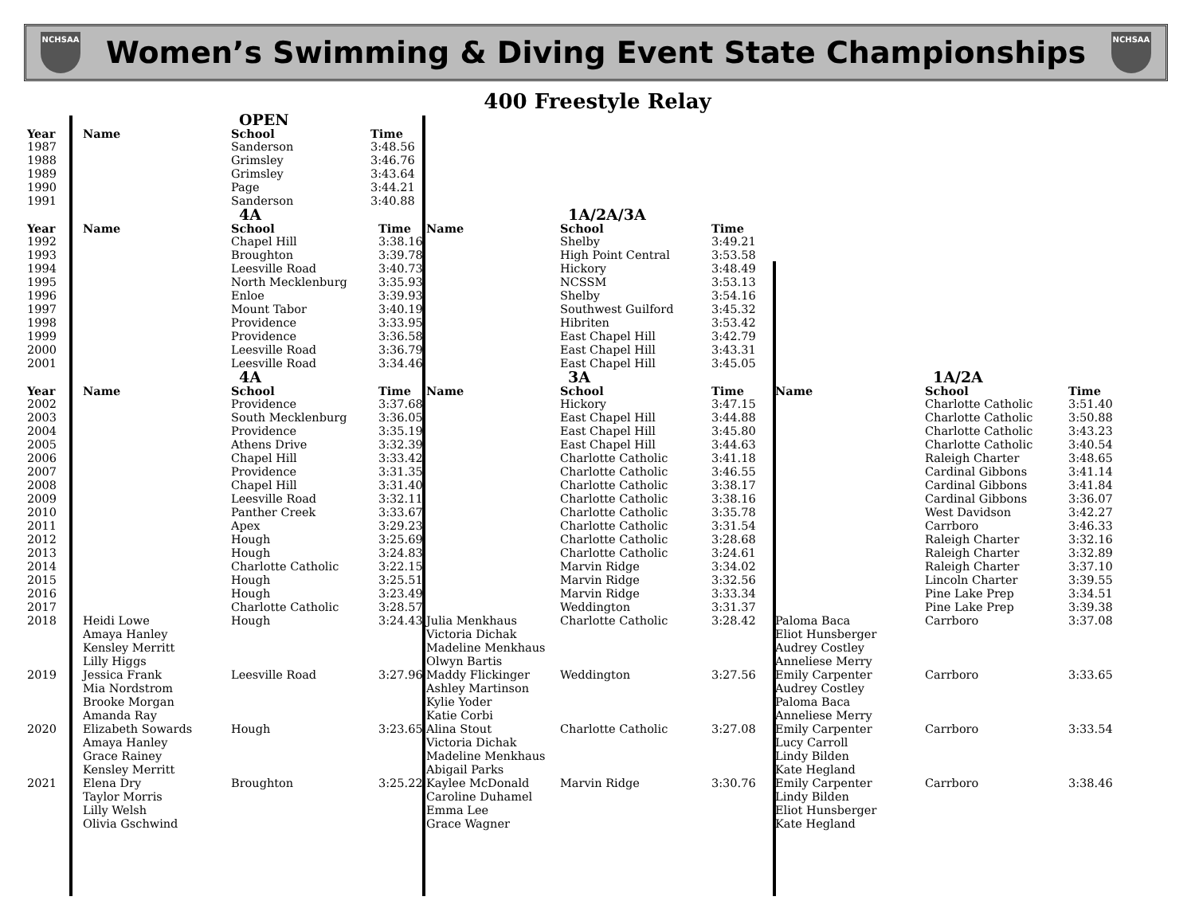NCHSAA
Women’s Swimming & Diving Event State Championships
NCHSAA
400 Freestyle Relay
| | | OPEN | |
| Year | Name | School | Time |
| 1987 | | Sanderson | 3:48.56 |
| 1988 | | Grimsley | 3:46.76 |
| 1989 | | Grimsley | 3:43.64 |
| 1990 | | Page | 3:44.21 |
| 1991 | | Sanderson | 3:40.88 |
| | | 4A | | | 1A/2A/3A | |
| Year | Name | School | Time | Name | School | Time |
| 1992 | | Chapel Hill | 3:38.16 | | Shelby | 3:49.21 |
| 1993 | | Broughton | 3:39.78 | | High Point Central | 3:53.58 |
| 1994 | | Leesville Road | 3:40.73 | | Hickory | 3:48.49 |
| 1995 | | North Mecklenburg | 3:35.93 | | NCSSM | 3:53.13 |
| 1996 | | Enloe | 3:39.93 | | Shelby | 3:54.16 |
| 1997 | | Mount Tabor | 3:40.19 | | Southwest Guilford | 3:45.32 |
| 1998 | | Providence | 3:33.95 | | Hibriten | 3:53.42 |
| 1999 | | Providence | 3:36.58 | | East Chapel Hill | 3:42.79 |
| 2000 | | Leesville Road | 3:36.79 | | East Chapel Hill | 3:43.31 |
| 2001 | | Leesville Road | 3:34.46 | | East Chapel Hill | 3:45.05 |
| | | 4A | | | 3A | | | 1A/2A | |
| Year | Name | School | Time | Name | School | Time | Name | School | Time |
| 2002 | | Providence | 3:37.68 | | Hickory | 3:47.15 | | Charlotte Catholic | 3:51.40 |
| 2003 | | South Mecklenburg | 3:36.05 | | East Chapel Hill | 3:44.88 | | Charlotte Catholic | 3:50.88 |
| 2004 | | Providence | 3:35.19 | | East Chapel Hill | 3:45.80 | | Charlotte Catholic | 3:43.23 |
| 2005 | | Athens Drive | 3:32.39 | | East Chapel Hill | 3:44.63 | | Charlotte Catholic | 3:40.54 |
| 2006 | | Chapel Hill | 3:33.42 | | Charlotte Catholic | 3:41.18 | | Raleigh Charter | 3:48.65 |
| 2007 | | Providence | 3:31.35 | | Charlotte Catholic | 3:46.55 | | Cardinal Gibbons | 3:41.14 |
| 2008 | | Chapel Hill | 3:31.40 | | Charlotte Catholic | 3:38.17 | | Cardinal Gibbons | 3:41.84 |
| 2009 | | Leesville Road | 3:32.11 | | Charlotte Catholic | 3:38.16 | | Cardinal Gibbons | 3:36.07 |
| 2010 | | Panther Creek | 3:33.67 | | Charlotte Catholic | 3:35.78 | | West Davidson | 3:42.27 |
| 2011 | | Apex | 3:29.23 | | Charlotte Catholic | 3:31.54 | | Carrboro | 3:46.33 |
| 2012 | | Hough | 3:25.69 | | Charlotte Catholic | 3:28.68 | | Raleigh Charter | 3:32.16 |
| 2013 | | Hough | 3:24.83 | | Charlotte Catholic | 3:24.61 | | Raleigh Charter | 3:32.89 |
| 2014 | | Charlotte Catholic | 3:22.15 | | Marvin Ridge | 3:34.02 | | Raleigh Charter | 3:37.10 |
| 2015 | | Hough | 3:25.51 | | Marvin Ridge | 3:32.56 | | Lincoln Charter | 3:39.55 |
| 2016 | | Hough | 3:23.49 | | Marvin Ridge | 3:33.34 | | Pine Lake Prep | 3:34.51 |
| 2017 | | Charlotte Catholic | 3:28.57 | | Weddington | 3:31.37 | | Pine Lake Prep | 3:39.38 |
| 2018 | Heidi Lowe Amaya Hanley Kensley Merritt Lilly Higgs | Hough | 3:24.43 | Julia Menkhaus Victoria Dichak Madeline Menkhaus Olwyn Bartis | Charlotte Catholic | 3:28.42 | Paloma Baca Eliot Hunsberger Audrey Costley Anneliese Merry | Carrboro | 3:37.08 |
| 2019 | Jessica Frank Mia Nordstrom Brooke Morgan Amanda Ray | Leesville Road | 3:27.96 | Maddy Flickinger Ashley Martinson Kylie Yoder Katie Corbi | Weddington | 3:27.56 | Emily Carpenter Audrey Costley Paloma Baca Anneliese Merry | Carrboro | 3:33.65 |
| 2020 | Elizabeth Sowards Amaya Hanley Grace Rainey Kensley Merritt | Hough | 3:23.65 | Alina Stout Victoria Dichak Madeline Menkhaus Abigail Parks | Charlotte Catholic | 3:27.08 | Emily Carpenter Lucy Carroll Lindy Bilden Kate Hegland | Carrboro | 3:33.54 |
| 2021 | Elena Dry Taylor Morris Lilly Welsh Olivia Gschwind | Broughton | 3:25.22 | Kaylee McDonald Caroline Duhamel Emma Lee Grace Wagner | Marvin Ridge | 3:30.76 | Emily Carpenter Lindy Bilden Eliot Hunsberger Kate Hegland | Carrboro | 3:38.46 |